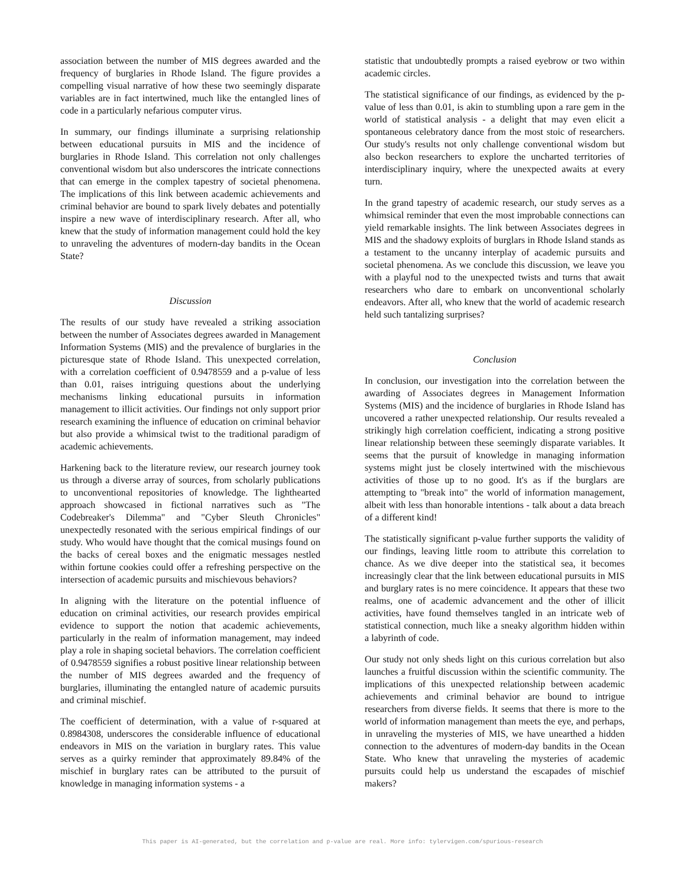association between the number of MIS degrees awarded and the frequency of burglaries in Rhode Island. The figure provides a compelling visual narrative of how these two seemingly disparate variables are in fact intertwined, much like the entangled lines of code in a particularly nefarious computer virus.
In summary, our findings illuminate a surprising relationship between educational pursuits in MIS and the incidence of burglaries in Rhode Island. This correlation not only challenges conventional wisdom but also underscores the intricate connections that can emerge in the complex tapestry of societal phenomena. The implications of this link between academic achievements and criminal behavior are bound to spark lively debates and potentially inspire a new wave of interdisciplinary research. After all, who knew that the study of information management could hold the key to unraveling the adventures of modern-day bandits in the Ocean State?
Discussion
The results of our study have revealed a striking association between the number of Associates degrees awarded in Management Information Systems (MIS) and the prevalence of burglaries in the picturesque state of Rhode Island. This unexpected correlation, with a correlation coefficient of 0.9478559 and a p-value of less than 0.01, raises intriguing questions about the underlying mechanisms linking educational pursuits in information management to illicit activities. Our findings not only support prior research examining the influence of education on criminal behavior but also provide a whimsical twist to the traditional paradigm of academic achievements.
Harkening back to the literature review, our research journey took us through a diverse array of sources, from scholarly publications to unconventional repositories of knowledge. The lighthearted approach showcased in fictional narratives such as "The Codebreaker's Dilemma" and "Cyber Sleuth Chronicles" unexpectedly resonated with the serious empirical findings of our study. Who would have thought that the comical musings found on the backs of cereal boxes and the enigmatic messages nestled within fortune cookies could offer a refreshing perspective on the intersection of academic pursuits and mischievous behaviors?
In aligning with the literature on the potential influence of education on criminal activities, our research provides empirical evidence to support the notion that academic achievements, particularly in the realm of information management, may indeed play a role in shaping societal behaviors. The correlation coefficient of 0.9478559 signifies a robust positive linear relationship between the number of MIS degrees awarded and the frequency of burglaries, illuminating the entangled nature of academic pursuits and criminal mischief.
The coefficient of determination, with a value of r-squared at 0.8984308, underscores the considerable influence of educational endeavors in MIS on the variation in burglary rates. This value serves as a quirky reminder that approximately 89.84% of the mischief in burglary rates can be attributed to the pursuit of knowledge in managing information systems - a
statistic that undoubtedly prompts a raised eyebrow or two within academic circles.
The statistical significance of our findings, as evidenced by the p-value of less than 0.01, is akin to stumbling upon a rare gem in the world of statistical analysis - a delight that may even elicit a spontaneous celebratory dance from the most stoic of researchers. Our study's results not only challenge conventional wisdom but also beckon researchers to explore the uncharted territories of interdisciplinary inquiry, where the unexpected awaits at every turn.
In the grand tapestry of academic research, our study serves as a whimsical reminder that even the most improbable connections can yield remarkable insights. The link between Associates degrees in MIS and the shadowy exploits of burglars in Rhode Island stands as a testament to the uncanny interplay of academic pursuits and societal phenomena. As we conclude this discussion, we leave you with a playful nod to the unexpected twists and turns that await researchers who dare to embark on unconventional scholarly endeavors. After all, who knew that the world of academic research held such tantalizing surprises?
Conclusion
In conclusion, our investigation into the correlation between the awarding of Associates degrees in Management Information Systems (MIS) and the incidence of burglaries in Rhode Island has uncovered a rather unexpected relationship. Our results revealed a strikingly high correlation coefficient, indicating a strong positive linear relationship between these seemingly disparate variables. It seems that the pursuit of knowledge in managing information systems might just be closely intertwined with the mischievous activities of those up to no good. It's as if the burglars are attempting to "break into" the world of information management, albeit with less than honorable intentions - talk about a data breach of a different kind!
The statistically significant p-value further supports the validity of our findings, leaving little room to attribute this correlation to chance. As we dive deeper into the statistical sea, it becomes increasingly clear that the link between educational pursuits in MIS and burglary rates is no mere coincidence. It appears that these two realms, one of academic advancement and the other of illicit activities, have found themselves tangled in an intricate web of statistical connection, much like a sneaky algorithm hidden within a labyrinth of code.
Our study not only sheds light on this curious correlation but also launches a fruitful discussion within the scientific community. The implications of this unexpected relationship between academic achievements and criminal behavior are bound to intrigue researchers from diverse fields. It seems that there is more to the world of information management than meets the eye, and perhaps, in unraveling the mysteries of MIS, we have unearthed a hidden connection to the adventures of modern-day bandits in the Ocean State. Who knew that unraveling the mysteries of academic pursuits could help us understand the escapades of mischief makers?
This paper is AI-generated, but the correlation and p-value are real. More info: tylervigen.com/spurious-research